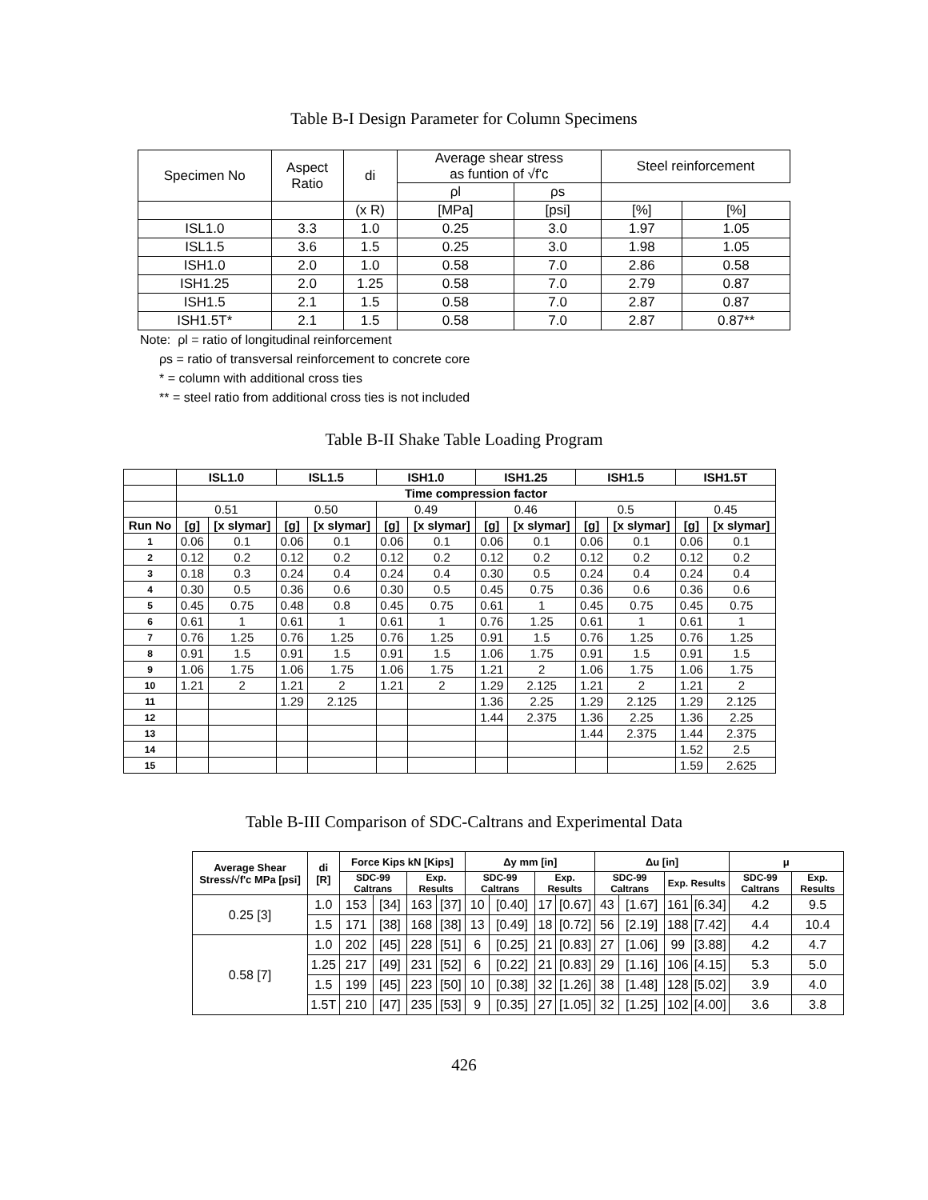Table B-I Design Parameter for Column Specimens
| Specimen No | Aspect Ratio | di | Average shear stress as funtion of √f'c | | Steel reinforcement | |
| --- | --- | --- | --- | --- | --- | --- |
| | | | ρl | ρs | | |
| | | (x R) | [MPa] | [psi] | [%] | [%] |
| ISL1.0 | 3.3 | 1.0 | 0.25 | 3.0 | 1.97 | 1.05 |
| ISL1.5 | 3.6 | 1.5 | 0.25 | 3.0 | 1.98 | 1.05 |
| ISH1.0 | 2.0 | 1.0 | 0.58 | 7.0 | 2.86 | 0.58 |
| ISH1.25 | 2.0 | 1.25 | 0.58 | 7.0 | 2.79 | 0.87 |
| ISH1.5 | 2.1 | 1.5 | 0.58 | 7.0 | 2.87 | 0.87 |
| ISH1.5T* | 2.1 | 1.5 | 0.58 | 7.0 | 2.87 | 0.87** |
Note: ρl = ratio of longitudinal reinforcement
ρs = ratio of transversal reinforcement to concrete core
* = column with additional cross ties
** = steel ratio from additional cross ties is not included
Table B-II Shake Table Loading Program
| | ISL1.0 | | ISL1.5 | | ISH1.0 | | ISH1.25 | | ISH1.5 | | ISH1.5T | |
| --- | --- | --- | --- | --- | --- | --- | --- | --- | --- | --- | --- | --- |
| | Time compression factor | | | | | | | | | | | |
| | 0.51 | | 0.50 | | 0.49 | | 0.46 | | 0.5 | | 0.45 | |
| Run No | [g] | [x slymar] | [g] | [x slymar] | [g] | [x slymar] | [g] | [x slymar] | [g] | [x slymar] | [g] | [x slymar] |
| 1 | 0.06 | 0.1 | 0.06 | 0.1 | 0.06 | 0.1 | 0.06 | 0.1 | 0.06 | 0.1 | 0.06 | 0.1 |
| 2 | 0.12 | 0.2 | 0.12 | 0.2 | 0.12 | 0.2 | 0.12 | 0.2 | 0.12 | 0.2 | 0.12 | 0.2 |
| 3 | 0.18 | 0.3 | 0.24 | 0.4 | 0.24 | 0.4 | 0.30 | 0.5 | 0.24 | 0.4 | 0.24 | 0.4 |
| 4 | 0.30 | 0.5 | 0.36 | 0.6 | 0.30 | 0.5 | 0.45 | 0.75 | 0.36 | 0.6 | 0.36 | 0.6 |
| 5 | 0.45 | 0.75 | 0.48 | 0.8 | 0.45 | 0.75 | 0.61 | 1 | 0.45 | 0.75 | 0.45 | 0.75 |
| 6 | 0.61 | 1 | 0.61 | 1 | 0.61 | 1 | 0.76 | 1.25 | 0.61 | 1 | 0.61 | 1 |
| 7 | 0.76 | 1.25 | 0.76 | 1.25 | 0.76 | 1.25 | 0.91 | 1.5 | 0.76 | 1.25 | 0.76 | 1.25 |
| 8 | 0.91 | 1.5 | 0.91 | 1.5 | 0.91 | 1.5 | 1.06 | 1.75 | 0.91 | 1.5 | 0.91 | 1.5 |
| 9 | 1.06 | 1.75 | 1.06 | 1.75 | 1.06 | 1.75 | 1.21 | 2 | 1.06 | 1.75 | 1.06 | 1.75 |
| 10 | 1.21 | 2 | 1.21 | 2 | 1.21 | 2 | 1.29 | 2.125 | 1.21 | 2 | 1.21 | 2 |
| 11 | | | 1.29 | 2.125 | | | 1.36 | 2.25 | 1.29 | 2.125 | 1.29 | 2.125 |
| 12 | | | | | | | 1.44 | 2.375 | 1.36 | 2.25 | 1.36 | 2.25 |
| 13 | | | | | | | | | 1.44 | 2.375 | 1.44 | 2.375 |
| 14 | | | | | | | | | | | 1.52 | 2.5 |
| 15 | | | | | | | | | | | 1.59 | 2.625 |
Table B-III Comparison of SDC-Caltrans and Experimental Data
| Average Shear Stress/√f'c MPa [psi] | di [R] | Force Kips kN [Kips] | | | | Δy mm [in] | | | | Δu [in] | | | | μ | |
| --- | --- | --- | --- | --- | --- | --- | --- | --- | --- | --- | --- | --- | --- | --- | --- |
| | | SDC-99 Caltrans | | Exp. Results | | SDC-99 Caltrans | | Exp. Results | | SDC-99 Caltrans | | Exp. Results | | SDC-99 Caltrans | Exp. Results |
| 0.25 [3] | 1.0 | 153 | [34] | 163 | [37] | 10 | [0.40] | 17 | [0.67] | 43 | [1.67] | 161 | [6.34] | 4.2 | 9.5 |
| | 1.5 | 171 | [38] | 168 | [38] | 13 | [0.49] | 18 | [0.72] | 56 | [2.19] | 188 | [7.42] | 4.4 | 10.4 |
| 0.58 [7] | 1.0 | 202 | [45] | 228 | [51] | 6 | [0.25] | 21 | [0.83] | 27 | [1.06] | 99 | [3.88] | 4.2 | 4.7 |
| | 1.25 | 217 | [49] | 231 | [52] | 6 | [0.22] | 21 | [0.83] | 29 | [1.16] | 106 | [4.15] | 5.3 | 5.0 |
| | 1.5 | 199 | [45] | 223 | [50] | 10 | [0.38] | 32 | [1.26] | 38 | [1.48] | 128 | [5.02] | 3.9 | 4.0 |
| | 1.5T | 210 | [47] | 235 | [53] | 9 | [0.35] | 27 | [1.05] | 32 | [1.25] | 102 | [4.00] | 3.6 | 3.8 |
426